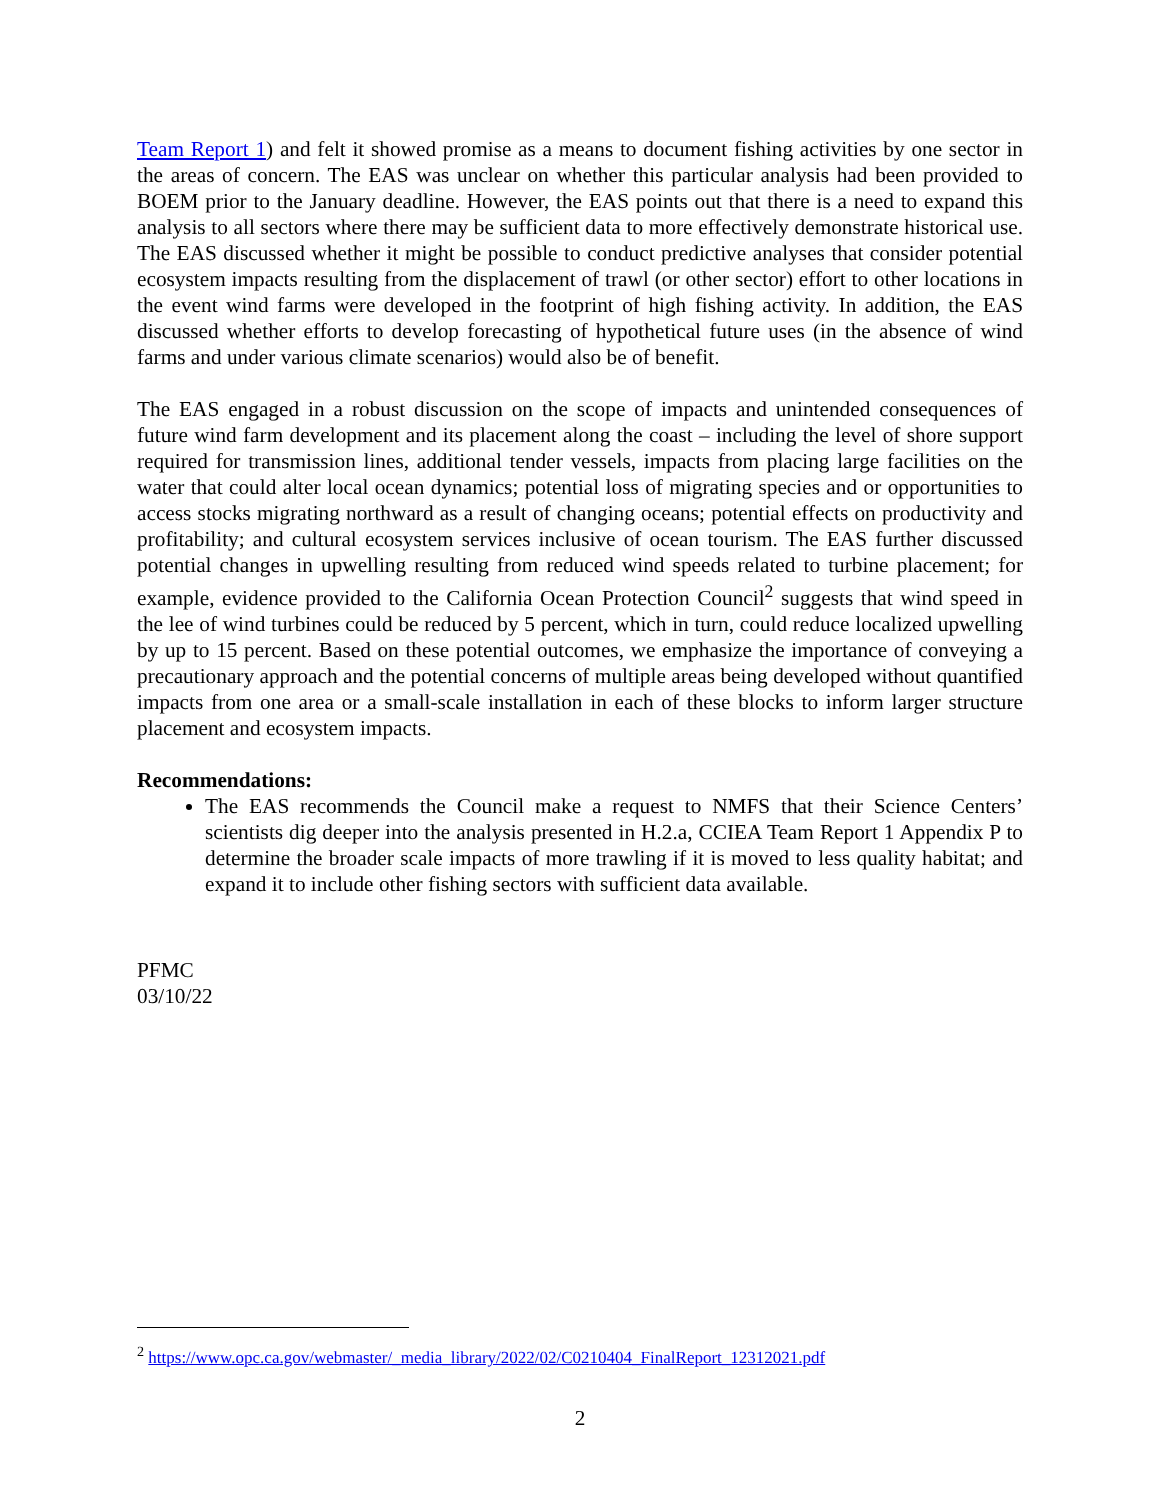Team Report 1) and felt it showed promise as a means to document fishing activities by one sector in the areas of concern. The EAS was unclear on whether this particular analysis had been provided to BOEM prior to the January deadline. However, the EAS points out that there is a need to expand this analysis to all sectors where there may be sufficient data to more effectively demonstrate historical use. The EAS discussed whether it might be possible to conduct predictive analyses that consider potential ecosystem impacts resulting from the displacement of trawl (or other sector) effort to other locations in the event wind farms were developed in the footprint of high fishing activity. In addition, the EAS discussed whether efforts to develop forecasting of hypothetical future uses (in the absence of wind farms and under various climate scenarios) would also be of benefit.
The EAS engaged in a robust discussion on the scope of impacts and unintended consequences of future wind farm development and its placement along the coast – including the level of shore support required for transmission lines, additional tender vessels, impacts from placing large facilities on the water that could alter local ocean dynamics; potential loss of migrating species and or opportunities to access stocks migrating northward as a result of changing oceans; potential effects on productivity and profitability; and cultural ecosystem services inclusive of ocean tourism. The EAS further discussed potential changes in upwelling resulting from reduced wind speeds related to turbine placement; for example, evidence provided to the California Ocean Protection Council<sup>2</sup> suggests that wind speed in the lee of wind turbines could be reduced by 5 percent, which in turn, could reduce localized upwelling by up to 15 percent. Based on these potential outcomes, we emphasize the importance of conveying a precautionary approach and the potential concerns of multiple areas being developed without quantified impacts from one area or a small-scale installation in each of these blocks to inform larger structure placement and ecosystem impacts.
Recommendations:
The EAS recommends the Council make a request to NMFS that their Science Centers’ scientists dig deeper into the analysis presented in H.2.a, CCIEA Team Report 1 Appendix P to determine the broader scale impacts of more trawling if it is moved to less quality habitat; and expand it to include other fishing sectors with sufficient data available.
PFMC
03/10/22
<sup>2</sup> https://www.opc.ca.gov/webmaster/_media_library/2022/02/C0210404_FinalReport_12312021.pdf
2